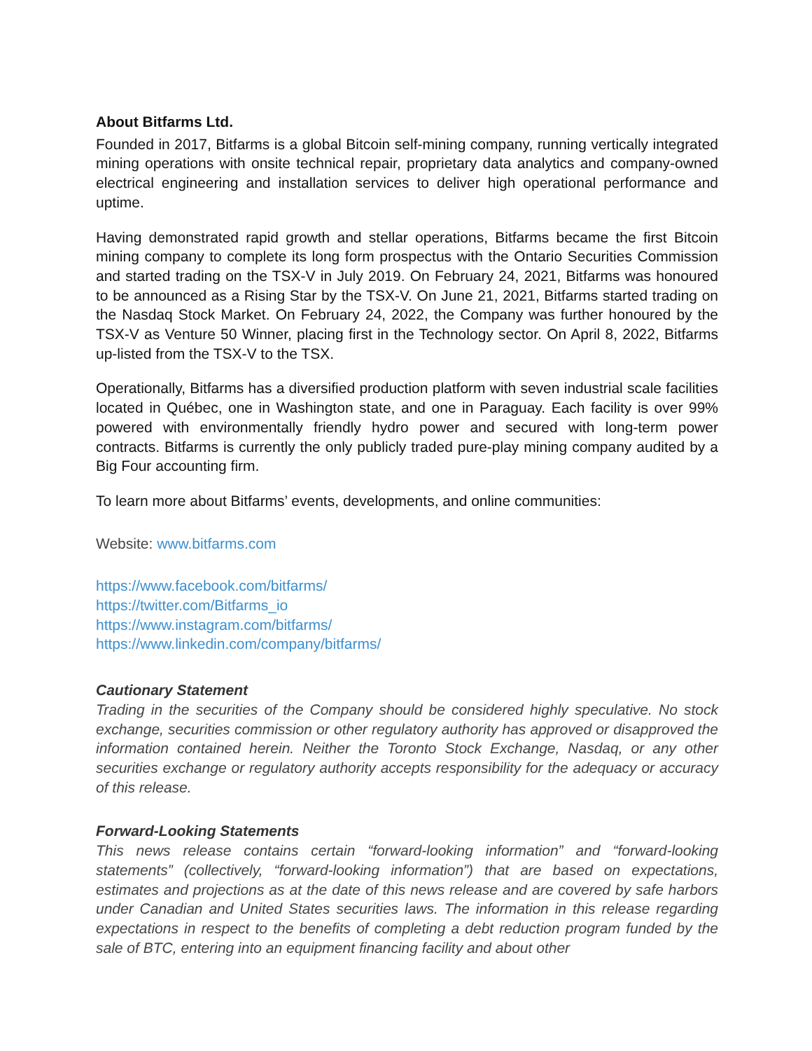About Bitfarms Ltd.
Founded in 2017, Bitfarms is a global Bitcoin self-mining company, running vertically integrated mining operations with onsite technical repair, proprietary data analytics and company-owned electrical engineering and installation services to deliver high operational performance and uptime.
Having demonstrated rapid growth and stellar operations, Bitfarms became the first Bitcoin mining company to complete its long form prospectus with the Ontario Securities Commission and started trading on the TSX-V in July 2019. On February 24, 2021, Bitfarms was honoured to be announced as a Rising Star by the TSX-V. On June 21, 2021, Bitfarms started trading on the Nasdaq Stock Market. On February 24, 2022, the Company was further honoured by the TSX-V as Venture 50 Winner, placing first in the Technology sector. On April 8, 2022, Bitfarms up-listed from the TSX-V to the TSX.
Operationally, Bitfarms has a diversified production platform with seven industrial scale facilities located in Québec, one in Washington state, and one in Paraguay. Each facility is over 99% powered with environmentally friendly hydro power and secured with long-term power contracts. Bitfarms is currently the only publicly traded pure-play mining company audited by a Big Four accounting firm.
To learn more about Bitfarms’ events, developments, and online communities:
Website: www.bitfarms.com
https://www.facebook.com/bitfarms/
https://twitter.com/Bitfarms_io
https://www.instagram.com/bitfarms/
https://www.linkedin.com/company/bitfarms/
Cautionary Statement
Trading in the securities of the Company should be considered highly speculative. No stock exchange, securities commission or other regulatory authority has approved or disapproved the information contained herein. Neither the Toronto Stock Exchange, Nasdaq, or any other securities exchange or regulatory authority accepts responsibility for the adequacy or accuracy of this release.
Forward-Looking Statements
This news release contains certain “forward-looking information” and “forward-looking statements” (collectively, “forward-looking information”) that are based on expectations, estimates and projections as at the date of this news release and are covered by safe harbors under Canadian and United States securities laws. The information in this release regarding expectations in respect to the benefits of completing a debt reduction program funded by the sale of BTC, entering into an equipment financing facility and about other